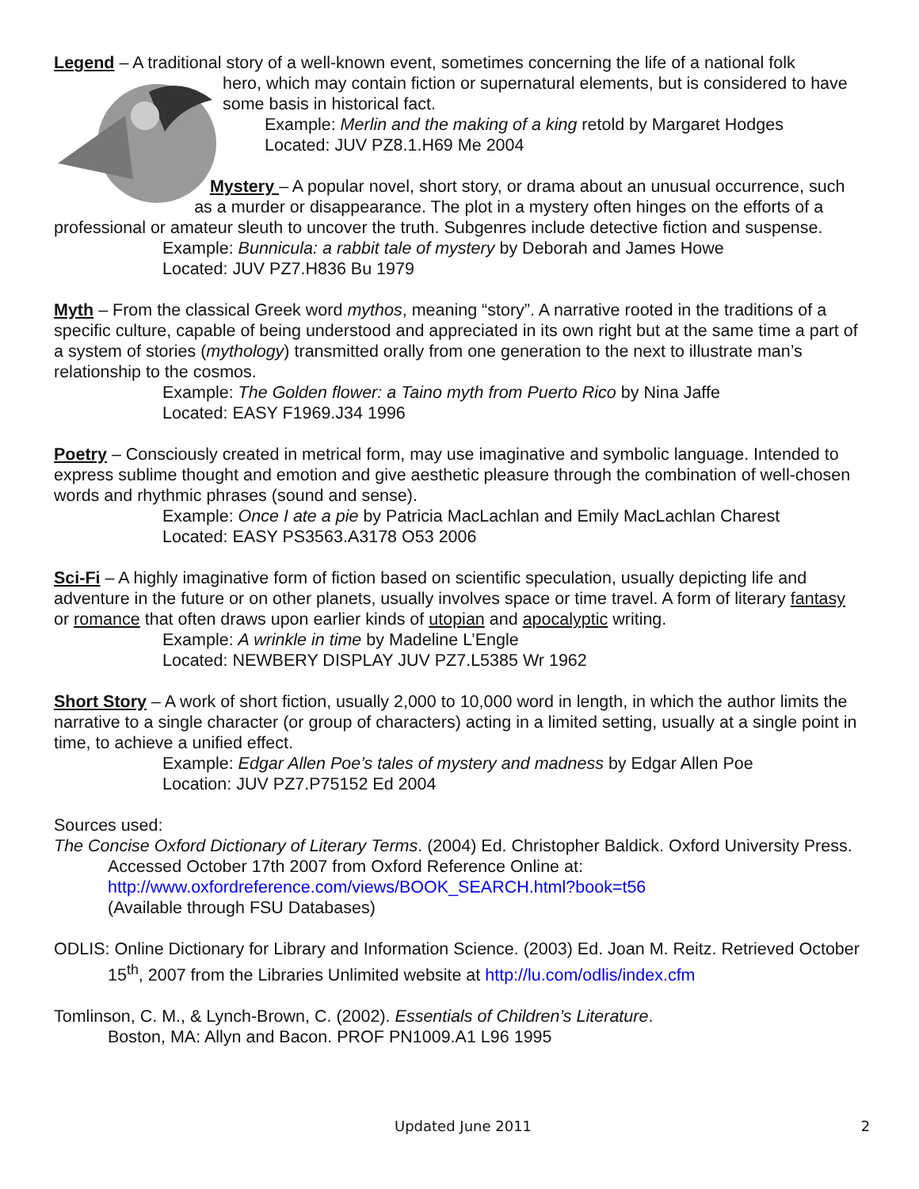Legend – A traditional story of a well-known event, sometimes concerning the life of a national folk
hero, which may contain fiction or supernatural elements, but is considered to have some basis in historical fact.
Example: Merlin and the making of a king retold by Margaret Hodges
Located: JUV PZ8.1.H69 Me 2004
Mystery – A popular novel, short story, or drama about an unusual occurrence, such as a murder or disappearance. The plot in a mystery often hinges on the efforts of a professional or amateur sleuth to uncover the truth. Subgenres include detective fiction and suspense.
Example: Bunnicula: a rabbit tale of mystery by Deborah and James Howe
Located: JUV PZ7.H836 Bu 1979
Myth – From the classical Greek word mythos, meaning “story”. A narrative rooted in the traditions of a specific culture, capable of being understood and appreciated in its own right but at the same time a part of a system of stories (mythology) transmitted orally from one generation to the next to illustrate man’s relationship to the cosmos.
Example: The Golden flower: a Taino myth from Puerto Rico by Nina Jaffe
Located: EASY F1969.J34 1996
Poetry – Consciously created in metrical form, may use imaginative and symbolic language. Intended to express sublime thought and emotion and give aesthetic pleasure through the combination of well-chosen words and rhythmic phrases (sound and sense).
Example: Once I ate a pie by Patricia MacLachlan and Emily MacLachlan Charest
Located: EASY PS3563.A3178 O53 2006
Sci-Fi – A highly imaginative form of fiction based on scientific speculation, usually depicting life and adventure in the future or on other planets, usually involves space or time travel. A form of literary fantasy or romance that often draws upon earlier kinds of utopian and apocalyptic writing.
Example: A wrinkle in time by Madeline L’Engle
Located: NEWBERY DISPLAY JUV PZ7.L5385 Wr 1962
Short Story – A work of short fiction, usually 2,000 to 10,000 word in length, in which the author limits the narrative to a single character (or group of characters) acting in a limited setting, usually at a single point in time, to achieve a unified effect.
Example: Edgar Allen Poe’s tales of mystery and madness by Edgar Allen Poe
Location: JUV PZ7.P75152 Ed 2004
Sources used:
The Concise Oxford Dictionary of Literary Terms. (2004) Ed. Christopher Baldick. Oxford University Press. Accessed October 17th 2007 from Oxford Reference Online at: http://www.oxfordreference.com/views/BOOK_SEARCH.html?book=t56
(Available through FSU Databases)
ODLIS: Online Dictionary for Library and Information Science. (2003) Ed. Joan M. Reitz. Retrieved October 15<sup>th</sup>, 2007 from the Libraries Unlimited website at http://lu.com/odlis/index.cfm
Tomlinson, C. M., & Lynch-Brown, C. (2002). Essentials of Children’s Literature.
Boston, MA: Allyn and Bacon. PROF PN1009.A1 L96 1995
Updated June 2011 2